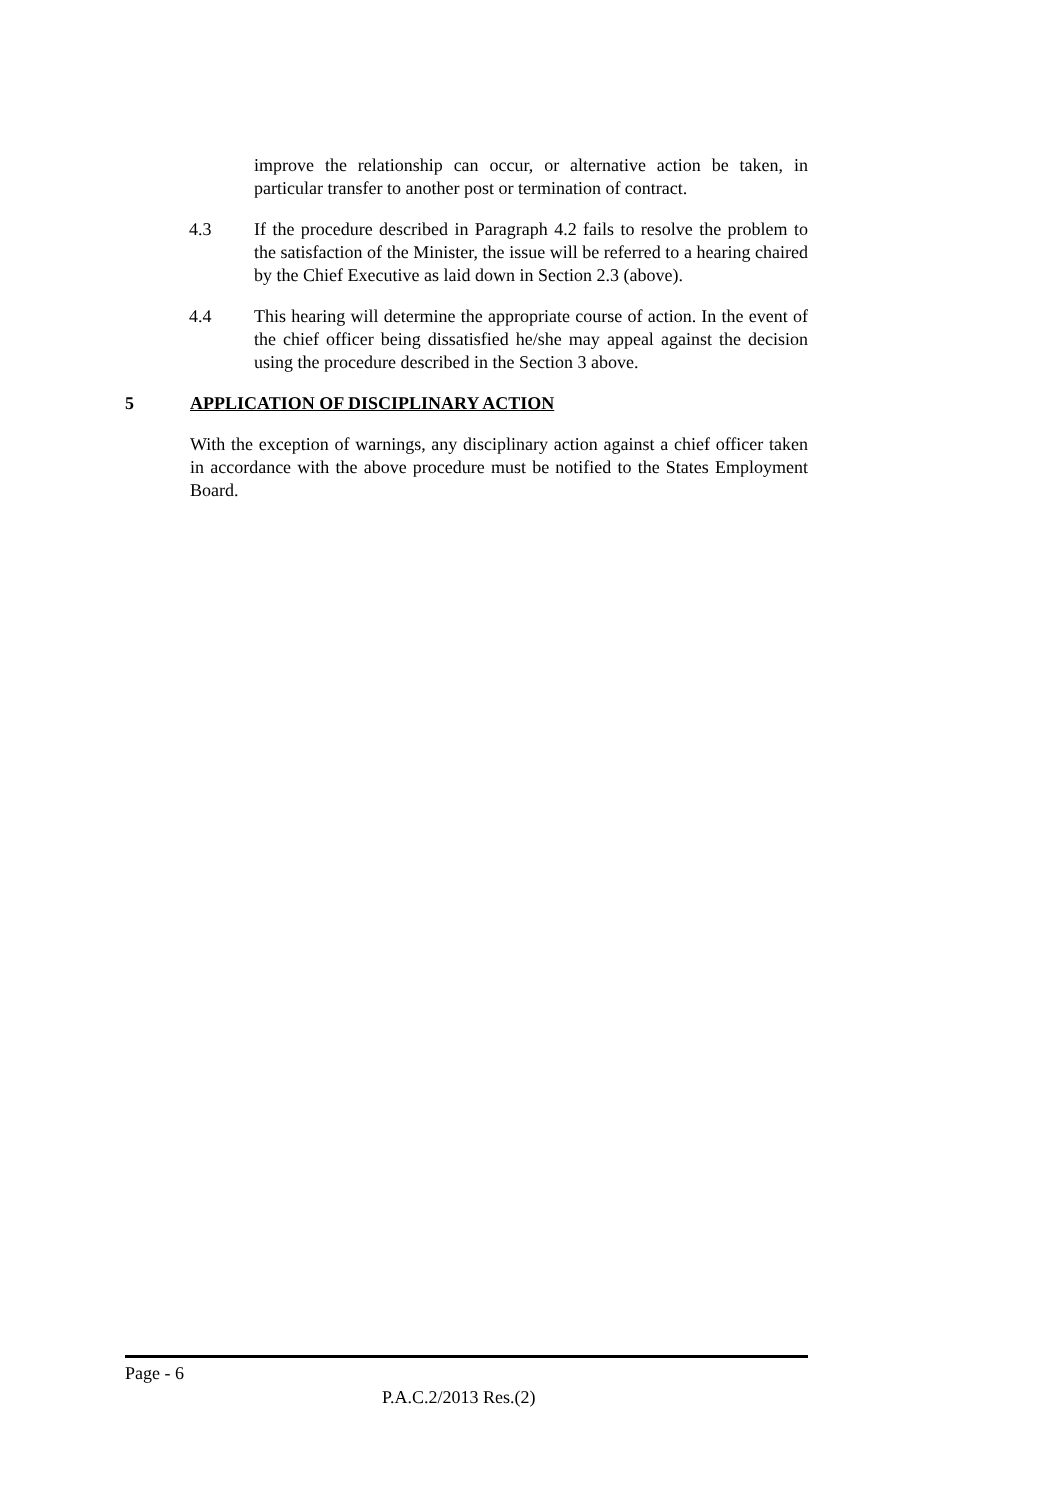improve the relationship can occur, or alternative action be taken, in particular transfer to another post or termination of contract.
4.3 If the procedure described in Paragraph 4.2 fails to resolve the problem to the satisfaction of the Minister, the issue will be referred to a hearing chaired by the Chief Executive as laid down in Section 2.3 (above).
4.4 This hearing will determine the appropriate course of action. In the event of the chief officer being dissatisfied he/she may appeal against the decision using the procedure described in the Section 3 above.
5 APPLICATION OF DISCIPLINARY ACTION
With the exception of warnings, any disciplinary action against a chief officer taken in accordance with the above procedure must be notified to the States Employment Board.
Page - 6
P.A.C.2/2013 Res.(2)